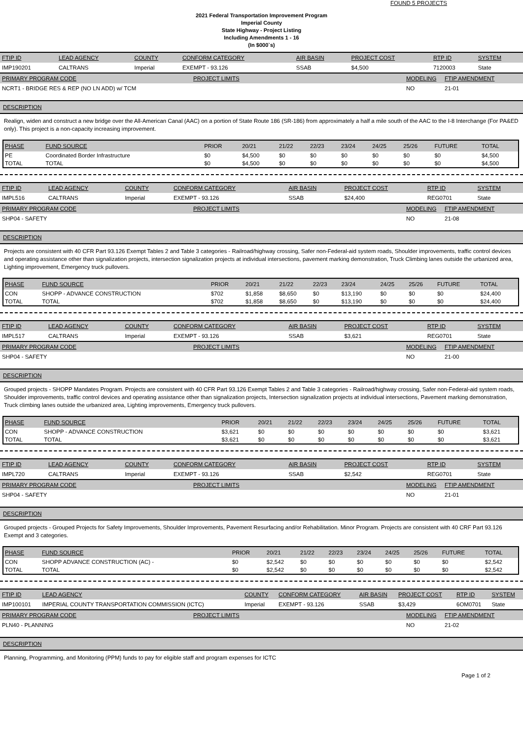FOUND 5 PROJECTS
2021 Federal Transportation Improvement Program
Imperial County
State Highway - Project Listing
Including Amendments 1 - 16
(In $000`s)
| FTIP ID | LEAD AGENCY | COUNTY | CONFORM CATEGORY | AIR BASIN | PROJECT COST | RTP ID | SYSTEM |
| IMP190201 | CALTRANS | Imperial | EXEMPT - 93.126 | SSAB | $4,500 | 7120003 | State |
| PRIMARY PROGRAM CODE | PROJECT LIMITS | MODELING | FTIP AMENDMENT |
| NCRT1 - BRIDGE RES & REP (NO LN ADD) w/ TCM | | NO | 21-01 |
DESCRIPTION
Realign, widen and construct a new bridge over the All-American Canal (AAC) on a portion of State Route 186 (SR-186) from approximately a half a mile south of the AAC to the I-8 Interchange (For PA&ED only). This project is a non-capacity increasing improvement.
| PHASE | FUND SOURCE | PRIOR | 20/21 | 21/22 | 22/23 | 23/24 | 24/25 | 25/26 | FUTURE | TOTAL |
| --- | --- | --- | --- | --- | --- | --- | --- | --- | --- | --- |
| PE | Coordinated Border Infrastructure | $0 | $4,500 | $0 | $0 | $0 | $0 | $0 | $0 | $4,500 |
| TOTAL | TOTAL | $0 | $4,500 | $0 | $0 | $0 | $0 | $0 | $0 | $4,500 |
| FTIP ID | LEAD AGENCY | COUNTY | CONFORM CATEGORY | AIR BASIN | PROJECT COST | RTP ID | SYSTEM |
| IMPL516 | CALTRANS | Imperial | EXEMPT - 93.126 | SSAB | $24,400 | REG0701 | State |
| PRIMARY PROGRAM CODE | PROJECT LIMITS | MODELING | FTIP AMENDMENT |
| SHP04 - SAFETY | | NO | 21-08 |
DESCRIPTION
Projects are consistent with 40 CFR Part 93.126 Exempt Tables 2 and Table 3 categories - Railroad/highway crossing, Safer non-Federal-aid system roads, Shoulder improvements, traffic control devices and operating assistance other than signalization projects, intersection signalization projects at individual intersections, pavement marking demonstration, Truck Climbing lanes outside the urbanized area, Lighting improvement, Emergency truck pullovers.
| PHASE | FUND SOURCE | PRIOR | 20/21 | 21/22 | 22/23 | 23/24 | 24/25 | 25/26 | FUTURE | TOTAL |
| --- | --- | --- | --- | --- | --- | --- | --- | --- | --- | --- |
| CON | SHOPP - ADVANCE CONSTRUCTION | $702 | $1,858 | $8,650 | $0 | $13,190 | $0 | $0 | $0 | $24,400 |
| TOTAL | TOTAL | $702 | $1,858 | $8,650 | $0 | $13,190 | $0 | $0 | $0 | $24,400 |
| FTIP ID | LEAD AGENCY | COUNTY | CONFORM CATEGORY | AIR BASIN | PROJECT COST | RTP ID | SYSTEM |
| IMPL517 | CALTRANS | Imperial | EXEMPT - 93.126 | SSAB | $3,621 | REG0701 | State |
| PRIMARY PROGRAM CODE | PROJECT LIMITS | MODELING | FTIP AMENDMENT |
| SHP04 - SAFETY | | NO | 21-00 |
DESCRIPTION
Grouped projects - SHOPP Mandates Program. Projects are consistent with 40 CFR Part 93.126 Exempt Tables 2 and Table 3 categories - Railroad/highway crossing, Safer non-Federal-aid system roads, Shoulder improvements, traffic control devices and operating assistance other than signalization projects, Intersection signalization projects at individual intersections, Pavement marking demonstration, Truck climbing lanes outside the urbanized area, Lighting improvements, Emergency truck pullovers.
| PHASE | FUND SOURCE | PRIOR | 20/21 | 21/22 | 22/23 | 23/24 | 24/25 | 25/26 | FUTURE | TOTAL |
| --- | --- | --- | --- | --- | --- | --- | --- | --- | --- | --- |
| CON | SHOPP - ADVANCE CONSTRUCTION | $3,621 | $0 | $0 | $0 | $0 | $0 | $0 | $0 | $3,621 |
| TOTAL | TOTAL | $3,621 | $0 | $0 | $0 | $0 | $0 | $0 | $0 | $3,621 |
| FTIP ID | LEAD AGENCY | COUNTY | CONFORM CATEGORY | AIR BASIN | PROJECT COST | RTP ID | SYSTEM |
| IMPL720 | CALTRANS | Imperial | EXEMPT - 93.126 | SSAB | $2,542 | REG0701 | State |
| PRIMARY PROGRAM CODE | PROJECT LIMITS | MODELING | FTIP AMENDMENT |
| SHP04 - SAFETY | | NO | 21-01 |
DESCRIPTION
Grouped projects - Grouped Projects for Safety Improvements, Shoulder Improvements, Pavement Resurfacing and/or Rehabilitation. Minor Program. Projects are consistent with 40 CRF Part 93.126 Exempt and 3 categories.
| PHASE | FUND SOURCE | PRIOR | 20/21 | 21/22 | 22/23 | 23/24 | 24/25 | 25/26 | FUTURE | TOTAL |
| --- | --- | --- | --- | --- | --- | --- | --- | --- | --- | --- |
| CON | SHOPP ADVANCE CONSTRUCTION (AC) - | $0 | $2,542 | $0 | $0 | $0 | $0 | $0 | $0 | $2,542 |
| TOTAL | TOTAL | $0 | $2,542 | $0 | $0 | $0 | $0 | $0 | $0 | $2,542 |
| FTIP ID | LEAD AGENCY | COUNTY | CONFORM CATEGORY | AIR BASIN | PROJECT COST | RTP ID | SYSTEM |
| IMP100101 | IMPERIAL COUNTY TRANSPORTATION COMMISSION (ICTC) | Imperial | EXEMPT - 93.126 | SSAB | $3,429 | 6OM0701 | State |
| PRIMARY PROGRAM CODE | PROJECT LIMITS | MODELING | FTIP AMENDMENT |
| PLN40 - PLANNING | | NO | 21-02 |
DESCRIPTION
Planning, Programming, and Monitoring (PPM) funds to pay for eligible staff and program expenses for ICTC
Page 1 of 2